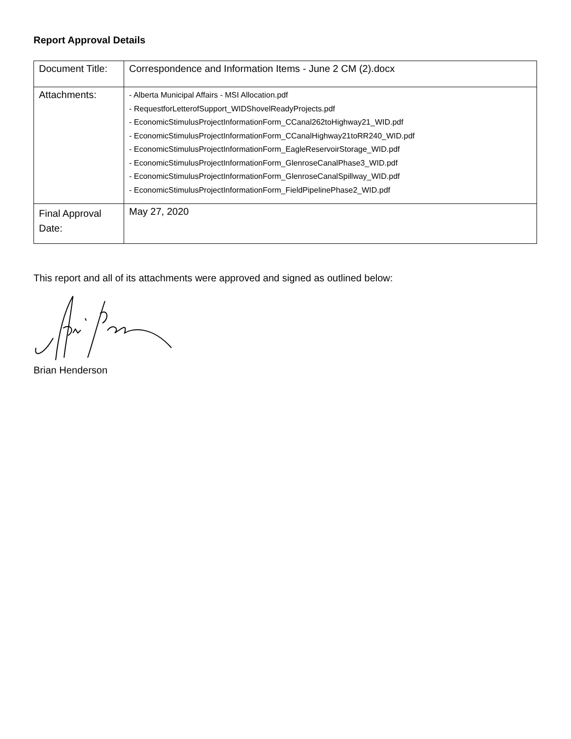Report Approval Details
| Document Title: | Correspondence and Information Items - June 2 CM (2).docx |
| Attachments: | - Alberta Municipal Affairs - MSI Allocation.pdf - RequestforLetterofSupport_WIDShovelReadyProjects.pdf - EconomicStimulusProjectInformationForm_CCanal262toHighway21_WID.pdf - EconomicStimulusProjectInformationForm_CCanalHighway21toRR240_WID.pdf - EconomicStimulusProjectInformationForm_EagleReservoirStorage_WID.pdf - EconomicStimulusProjectInformationForm_GlenroseCanalPhase3_WID.pdf - EconomicStimulusProjectInformationForm_GlenroseCanalSpillway_WID.pdf - EconomicStimulusProjectInformationForm_FieldPipelinePhase2_WID.pdf |
| Final Approval Date: | May 27, 2020 |
This report and all of its attachments were approved and signed as outlined below:
Brian Henderson